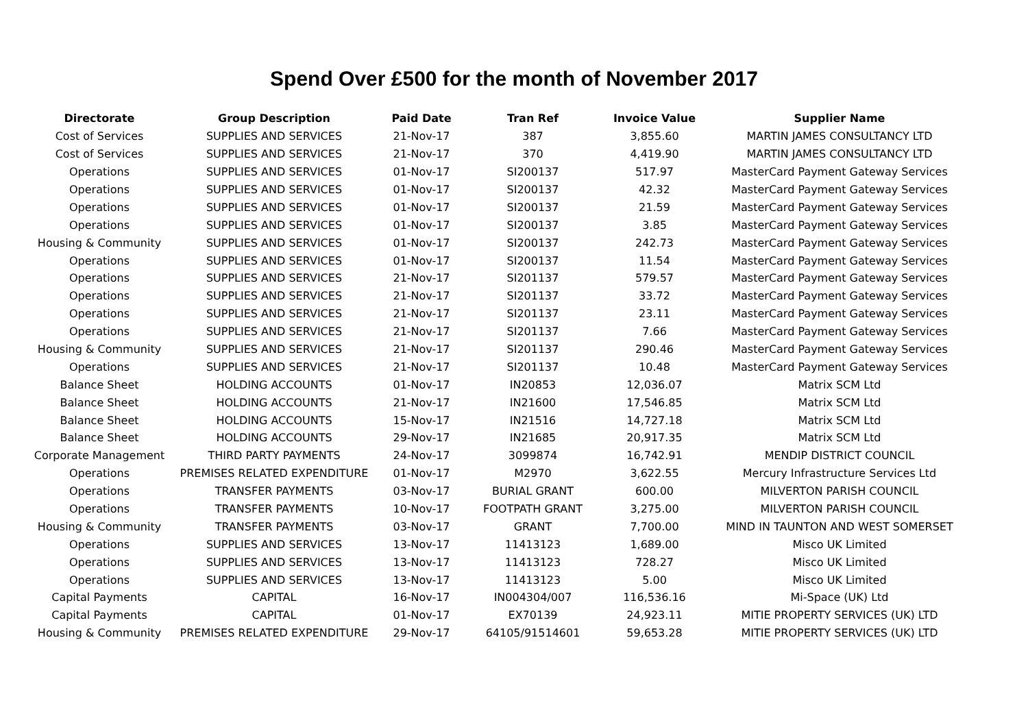Spend Over £500 for the month of November 2017
| Directorate | Group Description | Paid Date | Tran Ref | Invoice Value | Supplier Name |
| --- | --- | --- | --- | --- | --- |
| Cost of Services | SUPPLIES AND SERVICES | 21-Nov-17 | 387 | 3,855.60 | MARTIN JAMES CONSULTANCY LTD |
| Cost of Services | SUPPLIES AND SERVICES | 21-Nov-17 | 370 | 4,419.90 | MARTIN JAMES CONSULTANCY LTD |
| Operations | SUPPLIES AND SERVICES | 01-Nov-17 | SI200137 | 517.97 | MasterCard Payment Gateway Services |
| Operations | SUPPLIES AND SERVICES | 01-Nov-17 | SI200137 | 42.32 | MasterCard Payment Gateway Services |
| Operations | SUPPLIES AND SERVICES | 01-Nov-17 | SI200137 | 21.59 | MasterCard Payment Gateway Services |
| Operations | SUPPLIES AND SERVICES | 01-Nov-17 | SI200137 | 3.85 | MasterCard Payment Gateway Services |
| Housing & Community | SUPPLIES AND SERVICES | 01-Nov-17 | SI200137 | 242.73 | MasterCard Payment Gateway Services |
| Operations | SUPPLIES AND SERVICES | 01-Nov-17 | SI200137 | 11.54 | MasterCard Payment Gateway Services |
| Operations | SUPPLIES AND SERVICES | 21-Nov-17 | SI201137 | 579.57 | MasterCard Payment Gateway Services |
| Operations | SUPPLIES AND SERVICES | 21-Nov-17 | SI201137 | 33.72 | MasterCard Payment Gateway Services |
| Operations | SUPPLIES AND SERVICES | 21-Nov-17 | SI201137 | 23.11 | MasterCard Payment Gateway Services |
| Operations | SUPPLIES AND SERVICES | 21-Nov-17 | SI201137 | 7.66 | MasterCard Payment Gateway Services |
| Housing & Community | SUPPLIES AND SERVICES | 21-Nov-17 | SI201137 | 290.46 | MasterCard Payment Gateway Services |
| Operations | SUPPLIES AND SERVICES | 21-Nov-17 | SI201137 | 10.48 | MasterCard Payment Gateway Services |
| Balance Sheet | HOLDING ACCOUNTS | 01-Nov-17 | IN20853 | 12,036.07 | Matrix SCM Ltd |
| Balance Sheet | HOLDING ACCOUNTS | 21-Nov-17 | IN21600 | 17,546.85 | Matrix SCM Ltd |
| Balance Sheet | HOLDING ACCOUNTS | 15-Nov-17 | IN21516 | 14,727.18 | Matrix SCM Ltd |
| Balance Sheet | HOLDING ACCOUNTS | 29-Nov-17 | IN21685 | 20,917.35 | Matrix SCM Ltd |
| Corporate Management | THIRD PARTY PAYMENTS | 24-Nov-17 | 3099874 | 16,742.91 | MENDIP DISTRICT COUNCIL |
| Operations | PREMISES RELATED EXPENDITURE | 01-Nov-17 | M2970 | 3,622.55 | Mercury Infrastructure Services Ltd |
| Operations | TRANSFER PAYMENTS | 03-Nov-17 | BURIAL GRANT | 600.00 | MILVERTON PARISH COUNCIL |
| Operations | TRANSFER PAYMENTS | 10-Nov-17 | FOOTPATH GRANT | 3,275.00 | MILVERTON PARISH COUNCIL |
| Housing & Community | TRANSFER PAYMENTS | 03-Nov-17 | GRANT | 7,700.00 | MIND IN TAUNTON AND WEST SOMERSET |
| Operations | SUPPLIES AND SERVICES | 13-Nov-17 | 11413123 | 1,689.00 | Misco UK Limited |
| Operations | SUPPLIES AND SERVICES | 13-Nov-17 | 11413123 | 728.27 | Misco UK Limited |
| Operations | SUPPLIES AND SERVICES | 13-Nov-17 | 11413123 | 5.00 | Misco UK Limited |
| Capital Payments | CAPITAL | 16-Nov-17 | IN004304/007 | 116,536.16 | Mi-Space (UK) Ltd |
| Capital Payments | CAPITAL | 01-Nov-17 | EX70139 | 24,923.11 | MITIE PROPERTY SERVICES (UK) LTD |
| Housing & Community | PREMISES RELATED EXPENDITURE | 29-Nov-17 | 64105/91514601 | 59,653.28 | MITIE PROPERTY SERVICES (UK) LTD |